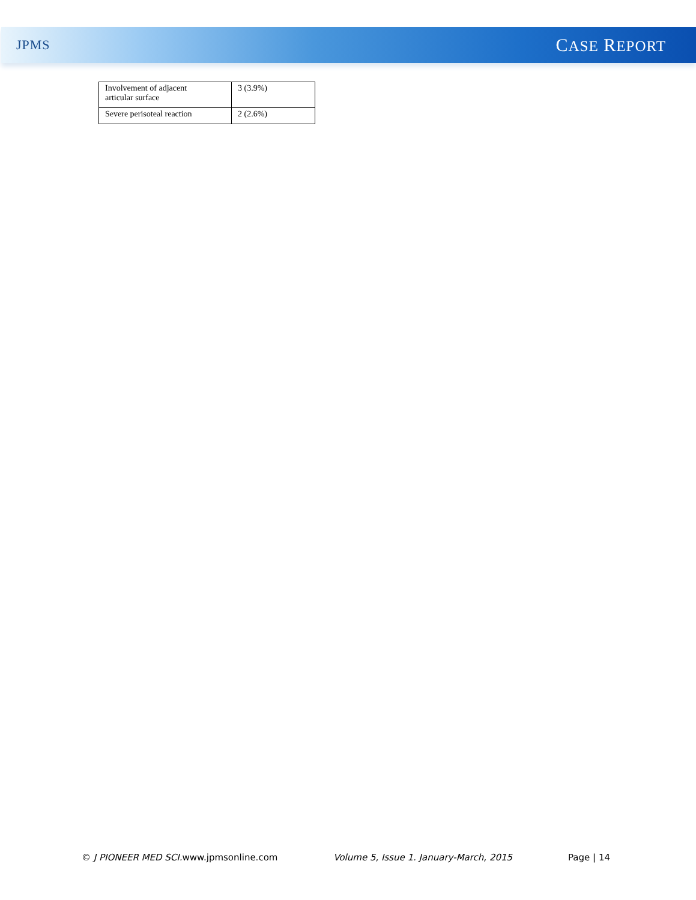JPMS CASE REPORT
| Involvement of adjacent articular surface | 3 (3.9%) |
| Severe perisoteal reaction | 2 (2.6%) |
© J PIONEER MED SCI. www.jpmsonline.com Volume 5, Issue 1. January-March, 2015 Page | 14